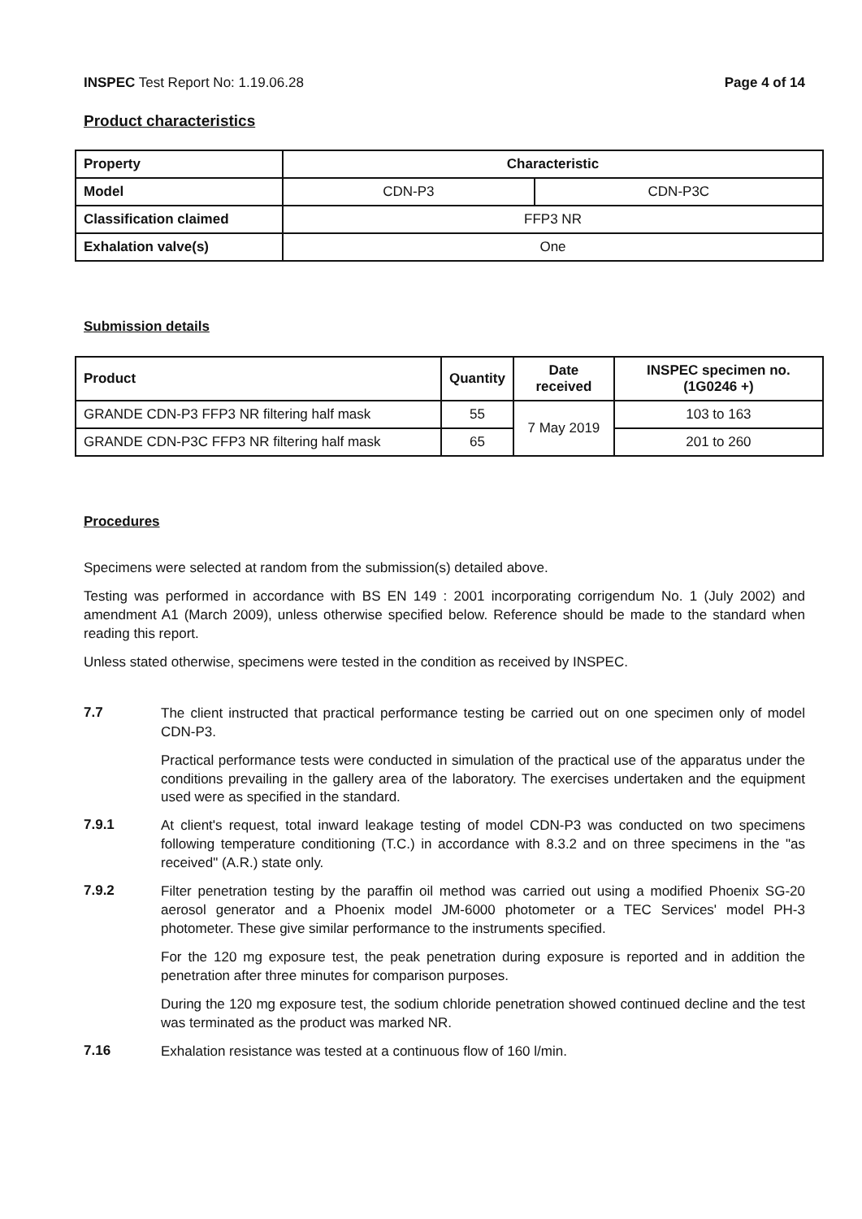INSPEC Test Report No: 1.19.06.28
Page 4 of 14
Product characteristics
| Property | Characteristic | |
| Model | CDN-P3 | CDN-P3C |
| Classification claimed | FFP3 NR | |
| Exhalation valve(s) | One | |
Submission details
| Product | Quantity | Date received | INSPEC specimen no. (1G0246 +) |
| --- | --- | --- | --- |
| GRANDE CDN-P3 FFP3 NR filtering half mask | 55 | 7 May 2019 | 103 to 163 |
| GRANDE CDN-P3C FFP3 NR filtering half mask | 65 | | 201 to 260 |
Procedures
Specimens were selected at random from the submission(s) detailed above.
Testing was performed in accordance with BS EN 149 : 2001 incorporating corrigendum No. 1 (July 2002) and amendment A1 (March 2009), unless otherwise specified below. Reference should be made to the standard when reading this report.
Unless stated otherwise, specimens were tested in the condition as received by INSPEC.
7.7
The client instructed that practical performance testing be carried out on one specimen only of model CDN-P3.
Practical performance tests were conducted in simulation of the practical use of the apparatus under the conditions prevailing in the gallery area of the laboratory. The exercises undertaken and the equipment used were as specified in the standard.
7.9.1
At client's request, total inward leakage testing of model CDN-P3 was conducted on two specimens following temperature conditioning (T.C.) in accordance with 8.3.2 and on three specimens in the "as received" (A.R.) state only.
7.9.2
Filter penetration testing by the paraffin oil method was carried out using a modified Phoenix SG-20 aerosol generator and a Phoenix model JM-6000 photometer or a TEC Services' model PH-3 photometer. These give similar performance to the instruments specified.
For the 120 mg exposure test, the peak penetration during exposure is reported and in addition the penetration after three minutes for comparison purposes.
During the 120 mg exposure test, the sodium chloride penetration showed continued decline and the test was terminated as the product was marked NR.
7.16
Exhalation resistance was tested at a continuous flow of 160 l/min.